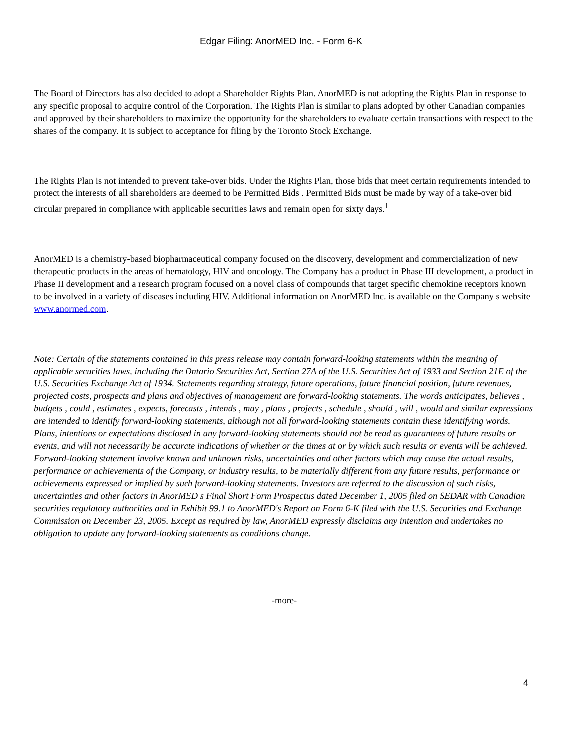Edgar Filing: AnorMED Inc. - Form 6-K
The Board of Directors has also decided to adopt a Shareholder Rights Plan. AnorMED is not adopting the Rights Plan in response to any specific proposal to acquire control of the Corporation. The Rights Plan is similar to plans adopted by other Canadian companies and approved by their shareholders to maximize the opportunity for the shareholders to evaluate certain transactions with respect to the shares of the company. It is subject to acceptance for filing by the Toronto Stock Exchange.
The Rights Plan is not intended to prevent take-over bids. Under the Rights Plan, those bids that meet certain requirements intended to protect the interests of all shareholders are deemed to be Permitted Bids . Permitted Bids must be made by way of a take-over bid circular prepared in compliance with applicable securities laws and remain open for sixty days.<sup>1</sup>
AnorMED is a chemistry-based biopharmaceutical company focused on the discovery, development and commercialization of new therapeutic products in the areas of hematology, HIV and oncology. The Company has a product in Phase III development, a product in Phase II development and a research program focused on a novel class of compounds that target specific chemokine receptors known to be involved in a variety of diseases including HIV. Additional information on AnorMED Inc. is available on the Company s website www.anormed.com.
Note: Certain of the statements contained in this press release may contain forward-looking statements within the meaning of applicable securities laws, including the Ontario Securities Act, Section 27A of the U.S. Securities Act of 1933 and Section 21E of the U.S. Securities Exchange Act of 1934. Statements regarding strategy, future operations, future financial position, future revenues, projected costs, prospects and plans and objectives of management are forward-looking statements. The words anticipates, believes , budgets , could , estimates , expects, forecasts , intends , may , plans , projects , schedule , should , will , would and similar expressions are intended to identify forward-looking statements, although not all forward-looking statements contain these identifying words. Plans, intentions or expectations disclosed in any forward-looking statements should not be read as guarantees of future results or events, and will not necessarily be accurate indications of whether or the times at or by which such results or events will be achieved. Forward-looking statement involve known and unknown risks, uncertainties and other factors which may cause the actual results, performance or achievements of the Company, or industry results, to be materially different from any future results, performance or achievements expressed or implied by such forward-looking statements. Investors are referred to the discussion of such risks, uncertainties and other factors in AnorMED s Final Short Form Prospectus dated December 1, 2005 filed on SEDAR with Canadian securities regulatory authorities and in Exhibit 99.1 to AnorMED's Report on Form 6-K filed with the U.S. Securities and Exchange Commission on December 23, 2005. Except as required by law, AnorMED expressly disclaims any intention and undertakes no obligation to update any forward-looking statements as conditions change.
-more-
4